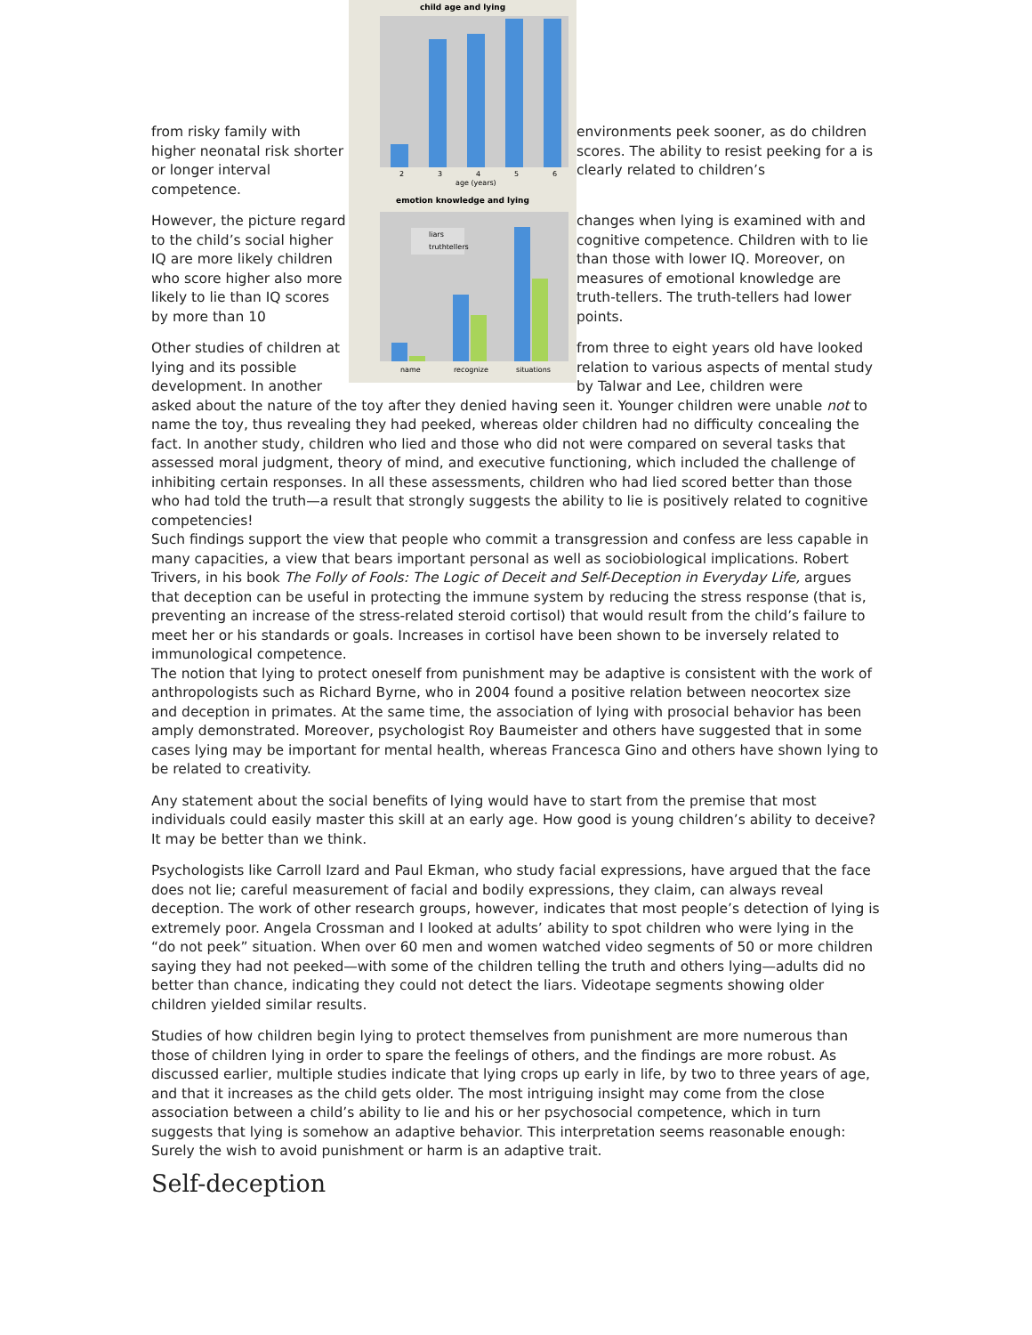child age and lying
2
3
4
5
6
age (years)
emotion knowledge and lying
liars
truthtellers
name
recognize
situations
from risky family with higher neonatal risk shorter or longer interval competence.
environments peek sooner, as do children scores. The ability to resist peeking for a is clearly related to children’s
However, the picture regard to the child’s social higher IQ are more likely children who score higher also more likely to lie than IQ scores by more than 10
changes when lying is examined with and cognitive competence. Children with to lie than those with lower IQ. Moreover, on measures of emotional knowledge are truth-tellers. The truth-tellers had lower points.
Other studies of children at lying and its possible development. In another
from three to eight years old have looked relation to various aspects of mental study by Talwar and Lee, children were
asked about the nature of the toy after they denied having seen it. Younger children were unable not to name the toy, thus revealing they had peeked, whereas older children had no difficulty concealing the fact. In another study, children who lied and those who did not were compared on several tasks that assessed moral judgment, theory of mind, and executive functioning, which included the challenge of inhibiting certain responses. In all these assessments, children who had lied scored better than those who had told the truth—a result that strongly suggests the ability to lie is positively related to cognitive competencies!
Such findings support the view that people who commit a transgression and confess are less capable in many capacities, a view that bears important personal as well as sociobiological implications. Robert Trivers, in his book The Folly of Fools: The Logic of Deceit and Self-Deception in Everyday Life, argues that deception can be useful in protecting the immune system by reducing the stress response (that is, preventing an increase of the stress-related steroid cortisol) that would result from the child’s failure to meet her or his standards or goals. Increases in cortisol have been shown to be inversely related to immunological competence.
The notion that lying to protect oneself from punishment may be adaptive is consistent with the work of anthropologists such as Richard Byrne, who in 2004 found a positive relation between neocortex size and deception in primates. At the same time, the association of lying with prosocial behavior has been amply demonstrated. Moreover, psychologist Roy Baumeister and others have suggested that in some cases lying may be important for mental health, whereas Francesca Gino and others have shown lying to be related to creativity.
Any statement about the social benefits of lying would have to start from the premise that most individuals could easily master this skill at an early age. How good is young children’s ability to deceive? It may be better than we think.
Psychologists like Carroll Izard and Paul Ekman, who study facial expressions, have argued that the face does not lie; careful measurement of facial and bodily expressions, they claim, can always reveal deception. The work of other research groups, however, indicates that most people’s detection of lying is extremely poor. Angela Crossman and I looked at adults’ ability to spot children who were lying in the “do not peek” situation. When over 60 men and women watched video segments of 50 or more children saying they had not peeked—with some of the children telling the truth and others lying—adults did no better than chance, indicating they could not detect the liars. Videotape segments showing older children yielded similar results.
Studies of how children begin lying to protect themselves from punishment are more numerous than those of children lying in order to spare the feelings of others, and the findings are more robust. As discussed earlier, multiple studies indicate that lying crops up early in life, by two to three years of age, and that it increases as the child gets older. The most intriguing insight may come from the close association between a child’s ability to lie and his or her psychosocial competence, which in turn suggests that lying is somehow an adaptive behavior. This interpretation seems reasonable enough: Surely the wish to avoid punishment or harm is an adaptive trait.
Self-deception